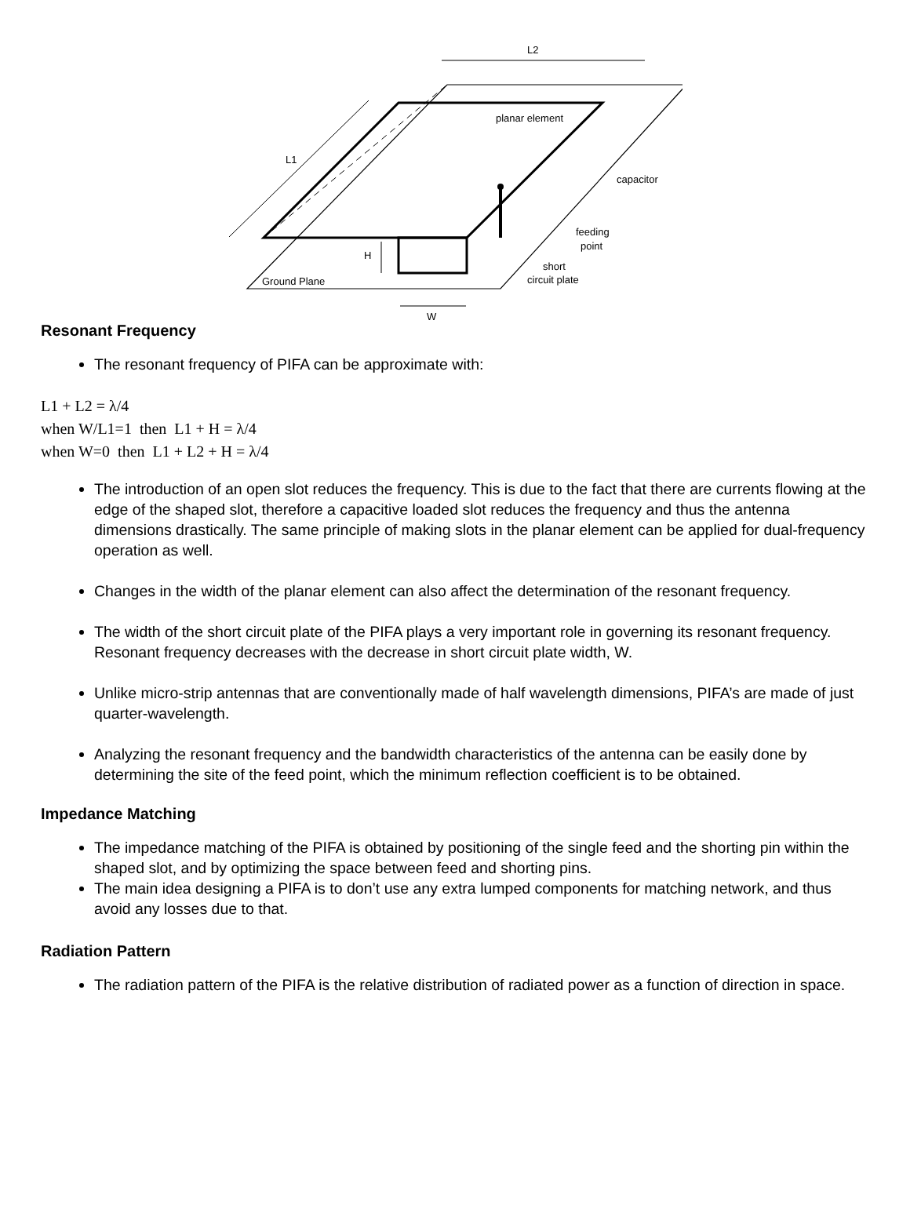L2
L1
H
W
Ground Plane
planar element
capacitor
feeding
point
short
circuit plate
Resonant Frequency
The resonant frequency of PIFA can be approximate with:
L1 + L2 = λ/4
when W/L1=1 then L1 + H = λ/4
when W=0 then L1 + L2 + H = λ/4
The introduction of an open slot reduces the frequency. This is due to the fact that there are currents flowing at the edge of the shaped slot, therefore a capacitive loaded slot reduces the frequency and thus the antenna dimensions drastically. The same principle of making slots in the planar element can be applied for dual-frequency operation as well.
Changes in the width of the planar element can also affect the determination of the resonant frequency.
The width of the short circuit plate of the PIFA plays a very important role in governing its resonant frequency. Resonant frequency decreases with the decrease in short circuit plate width, W.
Unlike micro-strip antennas that are conventionally made of half wavelength dimensions, PIFA’s are made of just quarter-wavelength.
Analyzing the resonant frequency and the bandwidth characteristics of the antenna can be easily done by determining the site of the feed point, which the minimum reflection coefficient is to be obtained.
Impedance Matching
The impedance matching of the PIFA is obtained by positioning of the single feed and the shorting pin within the shaped slot, and by optimizing the space between feed and shorting pins.
The main idea designing a PIFA is to don’t use any extra lumped components for matching network, and thus avoid any losses due to that.
Radiation Pattern
The radiation pattern of the PIFA is the relative distribution of radiated power as a function of direction in space.